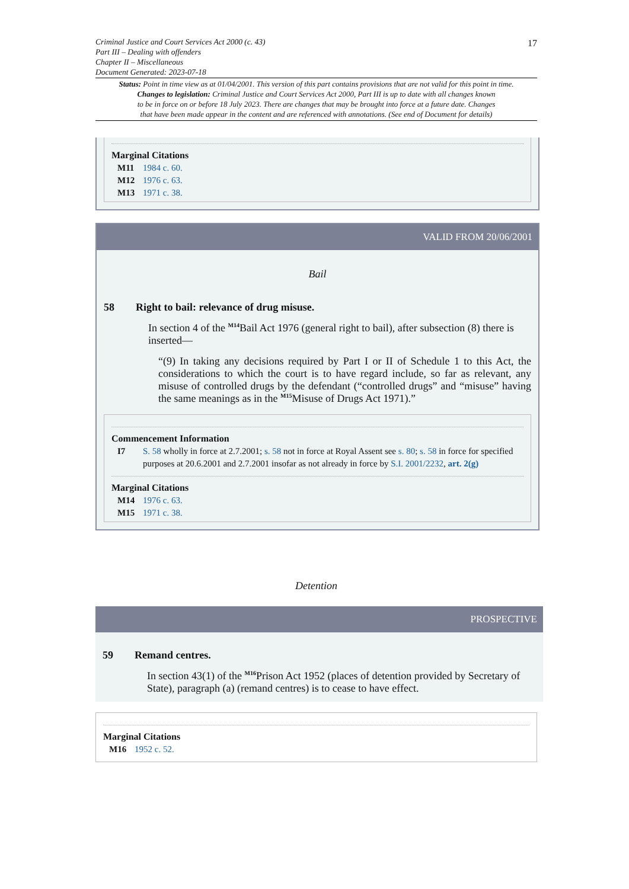17
Criminal Justice and Court Services Act 2000 (c. 43)
Part III – Dealing with offenders
Chapter II – Miscellaneous
Document Generated: 2023-07-18
Status: Point in time view as at 01/04/2001. This version of this part contains provisions that are not valid for this point in time.
Changes to legislation: Criminal Justice and Court Services Act 2000, Part III is up to date with all changes known
to be in force on or before 18 July 2023. There are changes that may be brought into force at a future date. Changes
that have been made appear in the content and are referenced with annotations. (See end of Document for details)
Marginal Citations
M11 1984 c. 60.
M12 1976 c. 63.
M13 1971 c. 38.
VALID FROM 20/06/2001
Bail
58 Right to bail: relevance of drug misuse.
In section 4 of the <sup>M14</sup>Bail Act 1976 (general right to bail), after subsection (8) there is inserted—
“(9) In taking any decisions required by Part I or II of Schedule 1 to this Act, the considerations to which the court is to have regard include, so far as relevant, any misuse of controlled drugs by the defendant (“controlled drugs” and “misuse” having the same meanings as in the <sup>M15</sup>Misuse of Drugs Act 1971).”
Commencement Information
I7 S. 58 wholly in force at 2.7.2001; s. 58 not in force at Royal Assent see s. 80; s. 58 in force for specified purposes at 20.6.2001 and 2.7.2001 insofar as not already in force by S.I. 2001/2232, art. 2(g)
Marginal Citations
M14 1976 c. 63.
M15 1971 c. 38.
Detention
PROSPECTIVE
59 Remand centres.
In section 43(1) of the <sup>M16</sup>Prison Act 1952 (places of detention provided by Secretary of State), paragraph (a) (remand centres) is to cease to have effect.
Marginal Citations
M16 1952 c. 52.